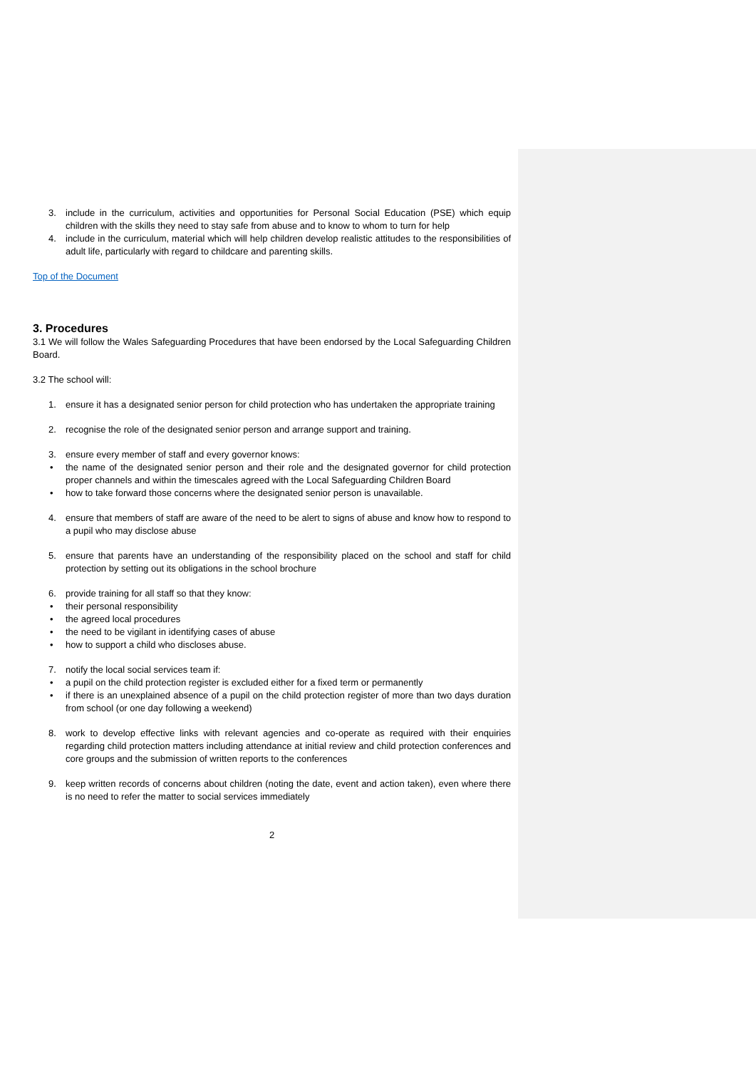3. include in the curriculum, activities and opportunities for Personal Social Education (PSE) which equip children with the skills they need to stay safe from abuse and to know to whom to turn for help
4. include in the curriculum, material which will help children develop realistic attitudes to the responsibilities of adult life, particularly with regard to childcare and parenting skills.
Top of the Document
3. Procedures
3.1 We will follow the Wales Safeguarding Procedures that have been endorsed by the Local Safeguarding Children Board.
3.2 The school will:
1. ensure it has a designated senior person for child protection who has undertaken the appropriate training
2. recognise the role of the designated senior person and arrange support and training.
3. ensure every member of staff and every governor knows:
• the name of the designated senior person and their role and the designated governor for child protection proper channels and within the timescales agreed with the Local Safeguarding Children Board
• how to take forward those concerns where the designated senior person is unavailable.
4. ensure that members of staff are aware of the need to be alert to signs of abuse and know how to respond to a pupil who may disclose abuse
5. ensure that parents have an understanding of the responsibility placed on the school and staff for child protection by setting out its obligations in the school brochure
6. provide training for all staff so that they know:
• their personal responsibility
• the agreed local procedures
• the need to be vigilant in identifying cases of abuse
• how to support a child who discloses abuse.
7. notify the local social services team if:
• a pupil on the child protection register is excluded either for a fixed term or permanently
• if there is an unexplained absence of a pupil on the child protection register of more than two days duration from school (or one day following a weekend)
8. work to develop effective links with relevant agencies and co-operate as required with their enquiries regarding child protection matters including attendance at initial review and child protection conferences and core groups and the submission of written reports to the conferences
9. keep written records of concerns about children (noting the date, event and action taken), even where there is no need to refer the matter to social services immediately
2